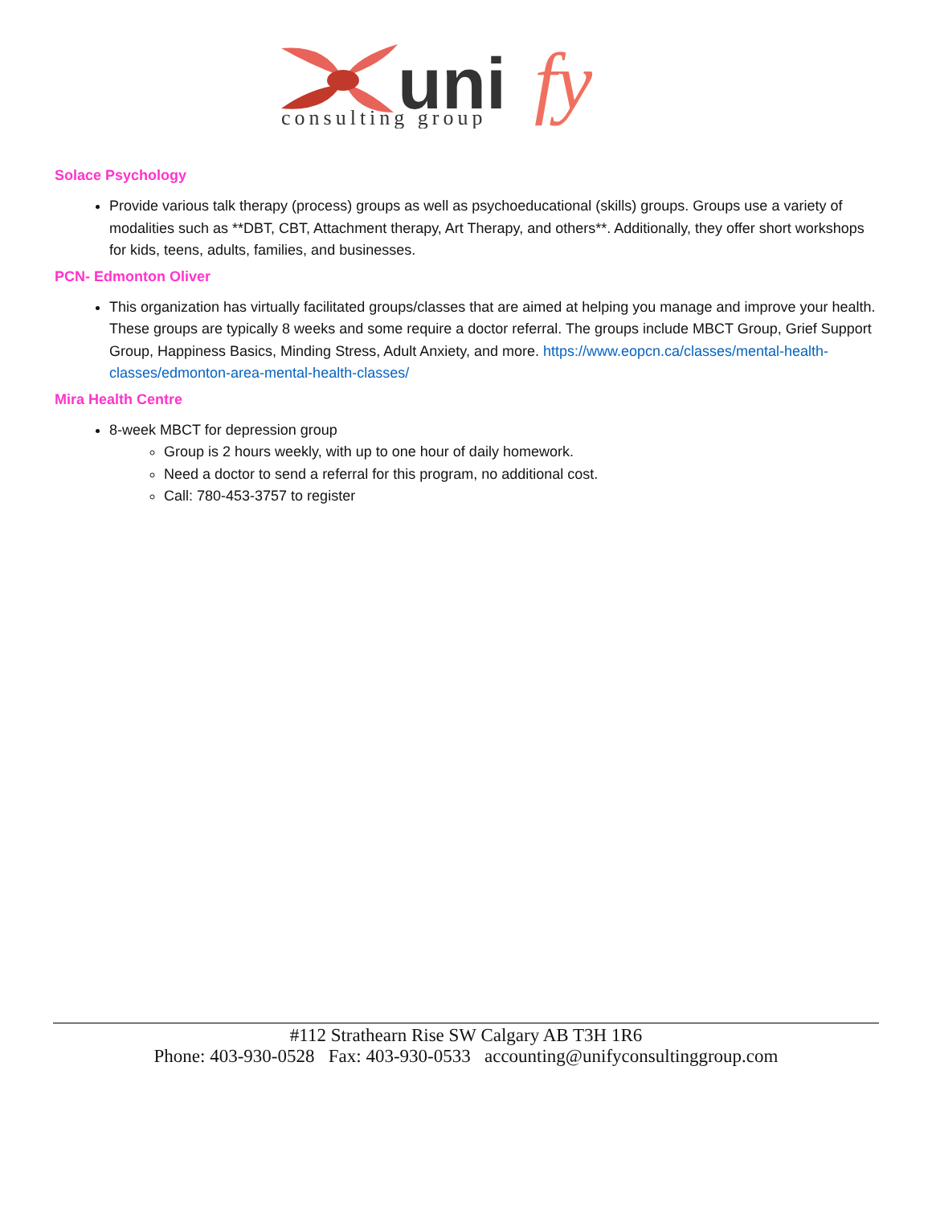uni
fy
consulting group
Solace Psychology
Provide various talk therapy (process) groups as well as psychoeducational (skills) groups. Groups use a variety of modalities such as **DBT, CBT, Attachment therapy, Art Therapy, and others**. Additionally, they offer short workshops for kids, teens, adults, families, and businesses.
PCN- Edmonton Oliver
This organization has virtually facilitated groups/classes that are aimed at helping you manage and improve your health. These groups are typically 8 weeks and some require a doctor referral. The groups include MBCT Group, Grief Support Group, Happiness Basics, Minding Stress, Adult Anxiety, and more. https://www.eopcn.ca/classes/mental-health-classes/edmonton-area-mental-health-classes/
Mira Health Centre
8-week MBCT for depression group
Group is 2 hours weekly, with up to one hour of daily homework.
Need a doctor to send a referral for this program, no additional cost.
Call: 780-453-3757 to register
#112 Strathearn Rise SW Calgary AB T3H 1R6
Phone: 403-930-0528 Fax: 403-930-0533 accounting@unifyconsultinggroup.com